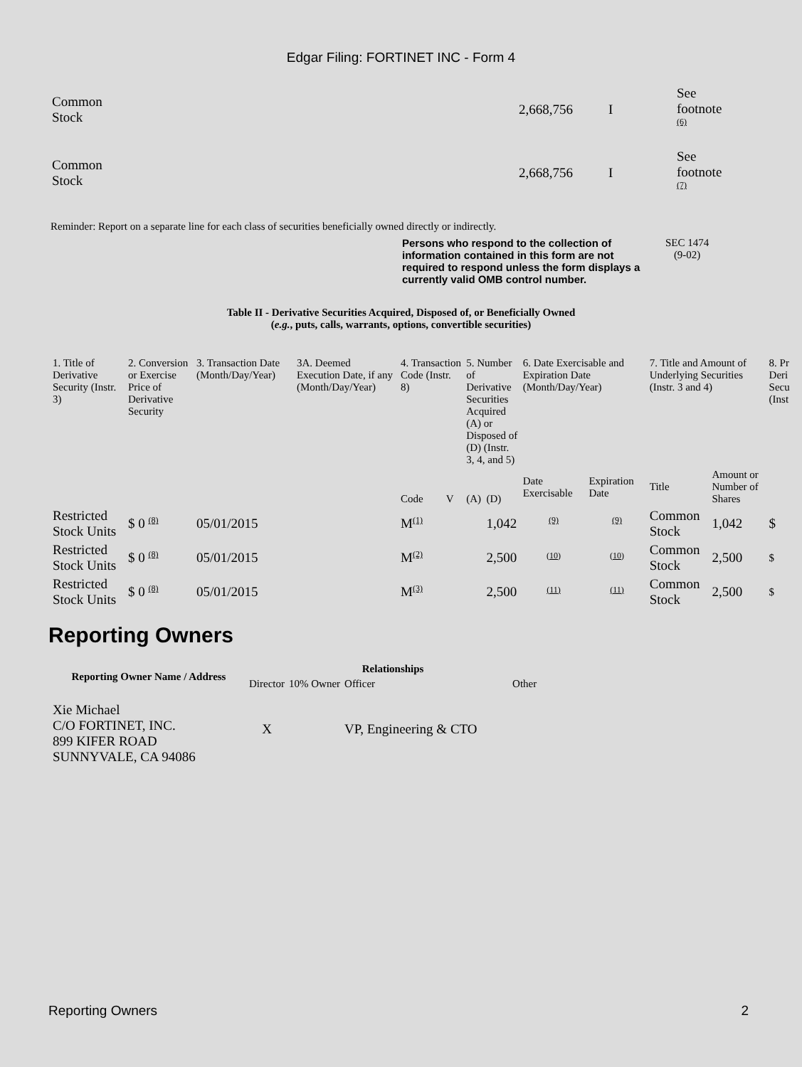Edgar Filing: FORTINET INC - Form 4
| Common Stock | 2,668,756 | I | See footnote (6) |
| Common Stock | 2,668,756 | I | See footnote (7) |
Reminder: Report on a separate line for each class of securities beneficially owned directly or indirectly.
Persons who respond to the collection of information contained in this form are not required to respond unless the form displays a currently valid OMB control number.
SEC 1474
(9-02)
Table II - Derivative Securities Acquired, Disposed of, or Beneficially Owned
(e.g., puts, calls, warrants, options, convertible securities)
| 1. Title of Derivative Security (Instr. 3) | 2. Conversion or Exercise Price of Derivative Security | 3. Transaction Date (Month/Day/Year) | 3A. Deemed Execution Date, if any (Month/Day/Year) | 4. Transaction Code (Instr. 8) | | 5. Number of Derivative Securities Acquired (A) or Disposed of (D) (Instr. 3, 4, and 5) | | 6. Date Exercisable and Expiration Date (Month/Day/Year) | | 7. Title and Amount of Underlying Securities (Instr. 3 and 4) | | 8. Pr Deri Secu (Inst |
| --- | --- | --- | --- | --- | --- | --- | --- | --- | --- | --- | --- | --- |
| | | | | Code | V | (A) | (D) | Date Exercisable | Expiration Date | Title | Amount or Number of Shares | |
| Restricted Stock Units | $ 0 (8) | 05/01/2015 | | M (1) | | | 1,042 | (9) | (9) | Common Stock | 1,042 | $ |
| Restricted Stock Units | $ 0 (8) | 05/01/2015 | | M (2) | | | 2,500 | (10) | (10) | Common Stock | 2,500 | $ |
| Restricted Stock Units | $ 0 (8) | 05/01/2015 | | M (3) | | | 2,500 | (11) | (11) | Common Stock | 2,500 | $ |
Reporting Owners
| Reporting Owner Name / Address | Relationships | | | |
| --- | --- | --- | --- | --- |
| | Director | 10% Owner | Officer | Other |
| Xie Michael C/O FORTINET, INC. 899 KIFER ROAD SUNNYVALE, CA 94086 | X | | VP, Engineering & CTO | |
Reporting Owners 2